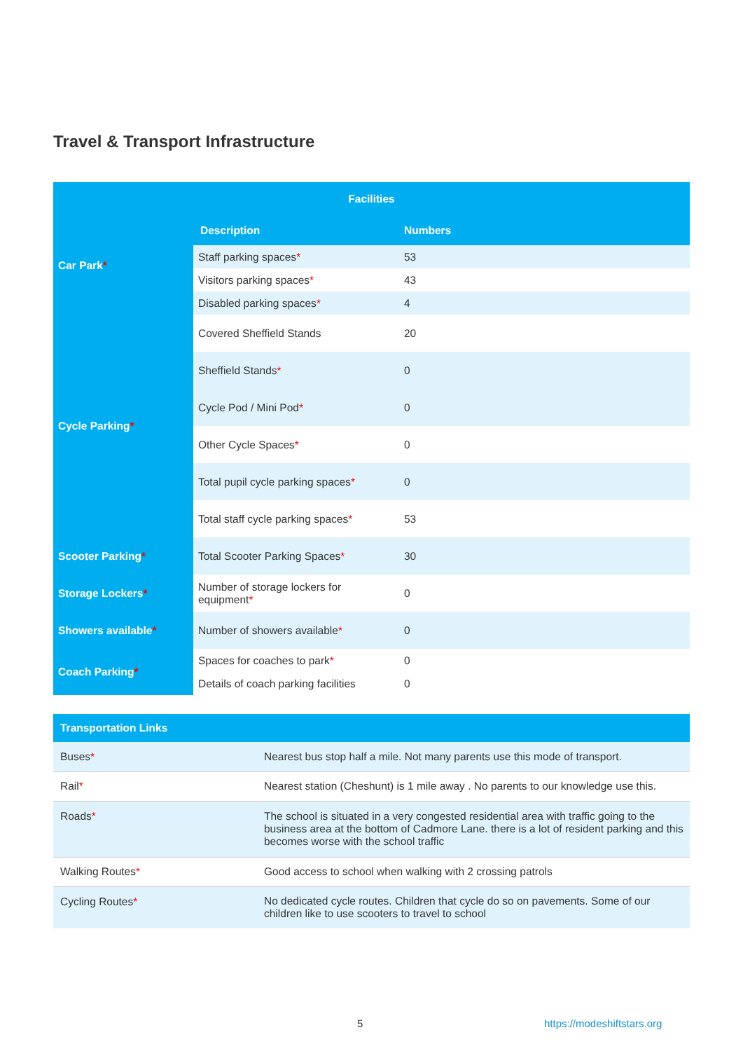Travel & Transport Infrastructure
| Facilities | | |
| --- | --- | --- |
| Car Park * | Description | Numbers |
| | Staff parking spaces * | 53 |
| | Visitors parking spaces * | 43 |
| | Disabled parking spaces * | 4 |
| Cycle Parking * | Covered Sheffield Stands | 20 |
| | Sheffield Stands * | 0 |
| | Cycle Pod / Mini Pod * | 0 |
| | Other Cycle Spaces * | 0 |
| | Total pupil cycle parking spaces * | 0 |
| | Total staff cycle parking spaces * | 53 |
| Scooter Parking * | Total Scooter Parking Spaces * | 30 |
| Storage Lockers * | Number of storage lockers for equipment * | 0 |
| Showers available * | Number of showers available * | 0 |
| Coach Parking * | Spaces for coaches to park * | 0 |
| | Details of coach parking facilities | 0 |
| Transportation Links | |
| --- | --- |
| Buses * | Nearest bus stop half a mile. Not many parents use this mode of transport. |
| Rail * | Nearest station (Cheshunt) is 1 mile away . No parents to our knowledge use this. |
| Roads * | The school is situated in a very congested residential area with traffic going to the business area at the bottom of Cadmore Lane. there is a lot of resident parking and this becomes worse with the school traffic |
| Walking Routes * | Good access to school when walking with 2 crossing patrols |
| Cycling Routes * | No dedicated cycle routes. Children that cycle do so on pavements. Some of our children like to use scooters to travel to school |
5 https://modeshiftstars.org